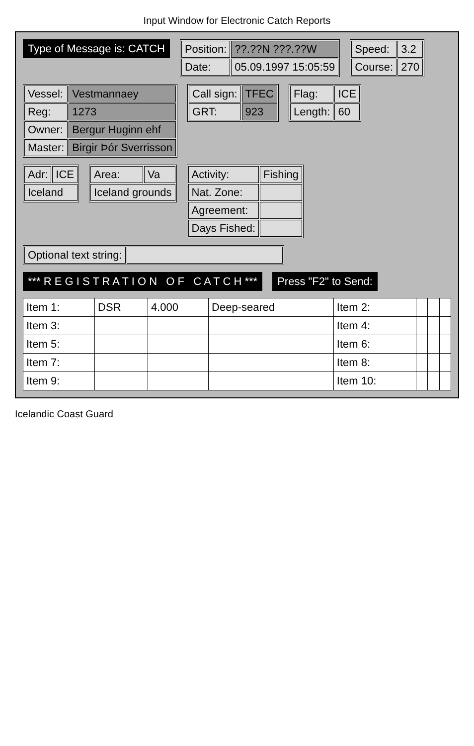Input Window for Electronic Catch Reports
Type of Message is: CATCH
| Position: | ??.??N ???.??W |
| Date: | 05.09.1997 15:05:59 |
| Speed: | 3.2 |
| Course: | 270 |
| Vessel: | Vestmannaey |
| Reg: | 1273 |
| Owner: | Bergur Huginn ehf |
| Master: | Birgir Þór Sverrisson |
| Call sign: | TFEC |
| GRT: | 923 |
| Flag: | ICE |
| Length: | 60 |
| Adr: | ICE |
| Iceland | |
| Area: | Va |
| Iceland grounds | |
| Activity: | Fishing |
| Nat. Zone: | |
| Agreement: | |
| Days Fished: | |
| Optional text string: | |
*** R E G I S T R A T I O N O F C A T C H *** Press "F2" to Send:
| Item 1: | DSR | 4.000 | Deep-seared | Item 2: | | | |
| Item 3: | | | | Item 4: | | | |
| Item 5: | | | | Item 6: | | | |
| Item 7: | | | | Item 8: | | | |
| Item 9: | | | | Item 10: | | | |
Icelandic Coast Guard